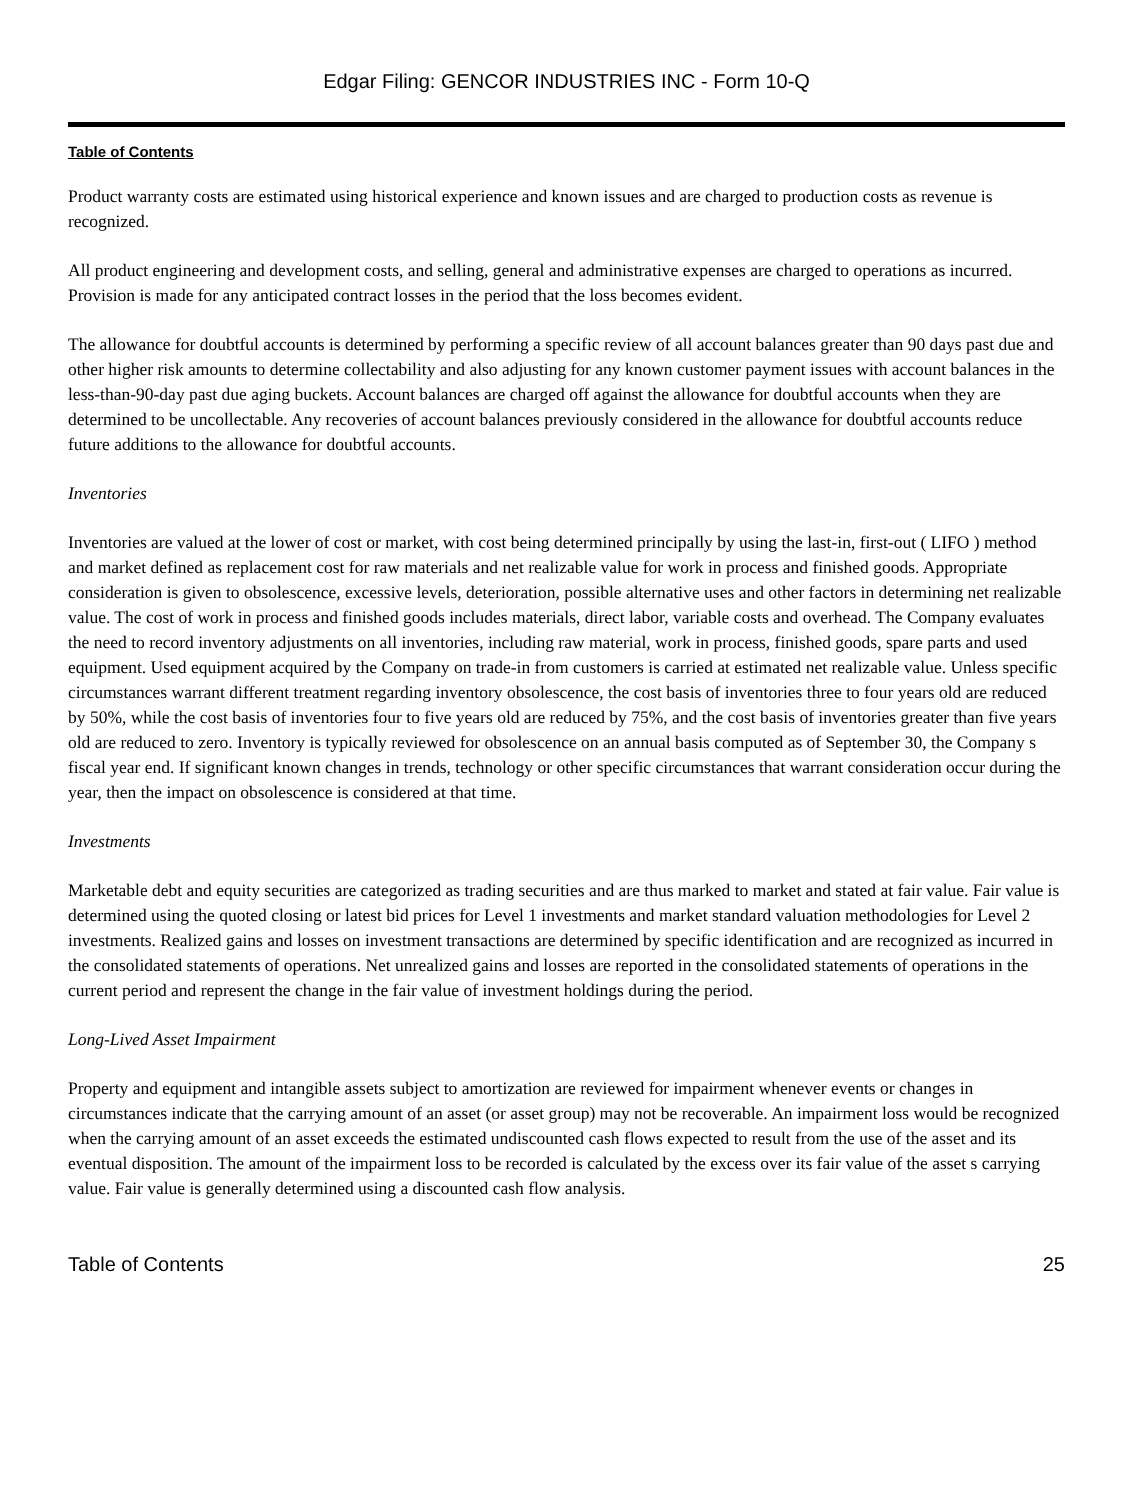Edgar Filing: GENCOR INDUSTRIES INC - Form 10-Q
Table of Contents
Product warranty costs are estimated using historical experience and known issues and are charged to production costs as revenue is recognized.
All product engineering and development costs, and selling, general and administrative expenses are charged to operations as incurred. Provision is made for any anticipated contract losses in the period that the loss becomes evident.
The allowance for doubtful accounts is determined by performing a specific review of all account balances greater than 90 days past due and other higher risk amounts to determine collectability and also adjusting for any known customer payment issues with account balances in the less-than-90-day past due aging buckets. Account balances are charged off against the allowance for doubtful accounts when they are determined to be uncollectable. Any recoveries of account balances previously considered in the allowance for doubtful accounts reduce future additions to the allowance for doubtful accounts.
Inventories
Inventories are valued at the lower of cost or market, with cost being determined principally by using the last-in, first-out ( LIFO ) method and market defined as replacement cost for raw materials and net realizable value for work in process and finished goods. Appropriate consideration is given to obsolescence, excessive levels, deterioration, possible alternative uses and other factors in determining net realizable value. The cost of work in process and finished goods includes materials, direct labor, variable costs and overhead. The Company evaluates the need to record inventory adjustments on all inventories, including raw material, work in process, finished goods, spare parts and used equipment. Used equipment acquired by the Company on trade-in from customers is carried at estimated net realizable value. Unless specific circumstances warrant different treatment regarding inventory obsolescence, the cost basis of inventories three to four years old are reduced by 50%, while the cost basis of inventories four to five years old are reduced by 75%, and the cost basis of inventories greater than five years old are reduced to zero. Inventory is typically reviewed for obsolescence on an annual basis computed as of September 30, the Company s fiscal year end. If significant known changes in trends, technology or other specific circumstances that warrant consideration occur during the year, then the impact on obsolescence is considered at that time.
Investments
Marketable debt and equity securities are categorized as trading securities and are thus marked to market and stated at fair value. Fair value is determined using the quoted closing or latest bid prices for Level 1 investments and market standard valuation methodologies for Level 2 investments. Realized gains and losses on investment transactions are determined by specific identification and are recognized as incurred in the consolidated statements of operations. Net unrealized gains and losses are reported in the consolidated statements of operations in the current period and represent the change in the fair value of investment holdings during the period.
Long-Lived Asset Impairment
Property and equipment and intangible assets subject to amortization are reviewed for impairment whenever events or changes in circumstances indicate that the carrying amount of an asset (or asset group) may not be recoverable. An impairment loss would be recognized when the carrying amount of an asset exceeds the estimated undiscounted cash flows expected to result from the use of the asset and its eventual disposition. The amount of the impairment loss to be recorded is calculated by the excess over its fair value of the asset s carrying value. Fair value is generally determined using a discounted cash flow analysis.
Table of Contents 25